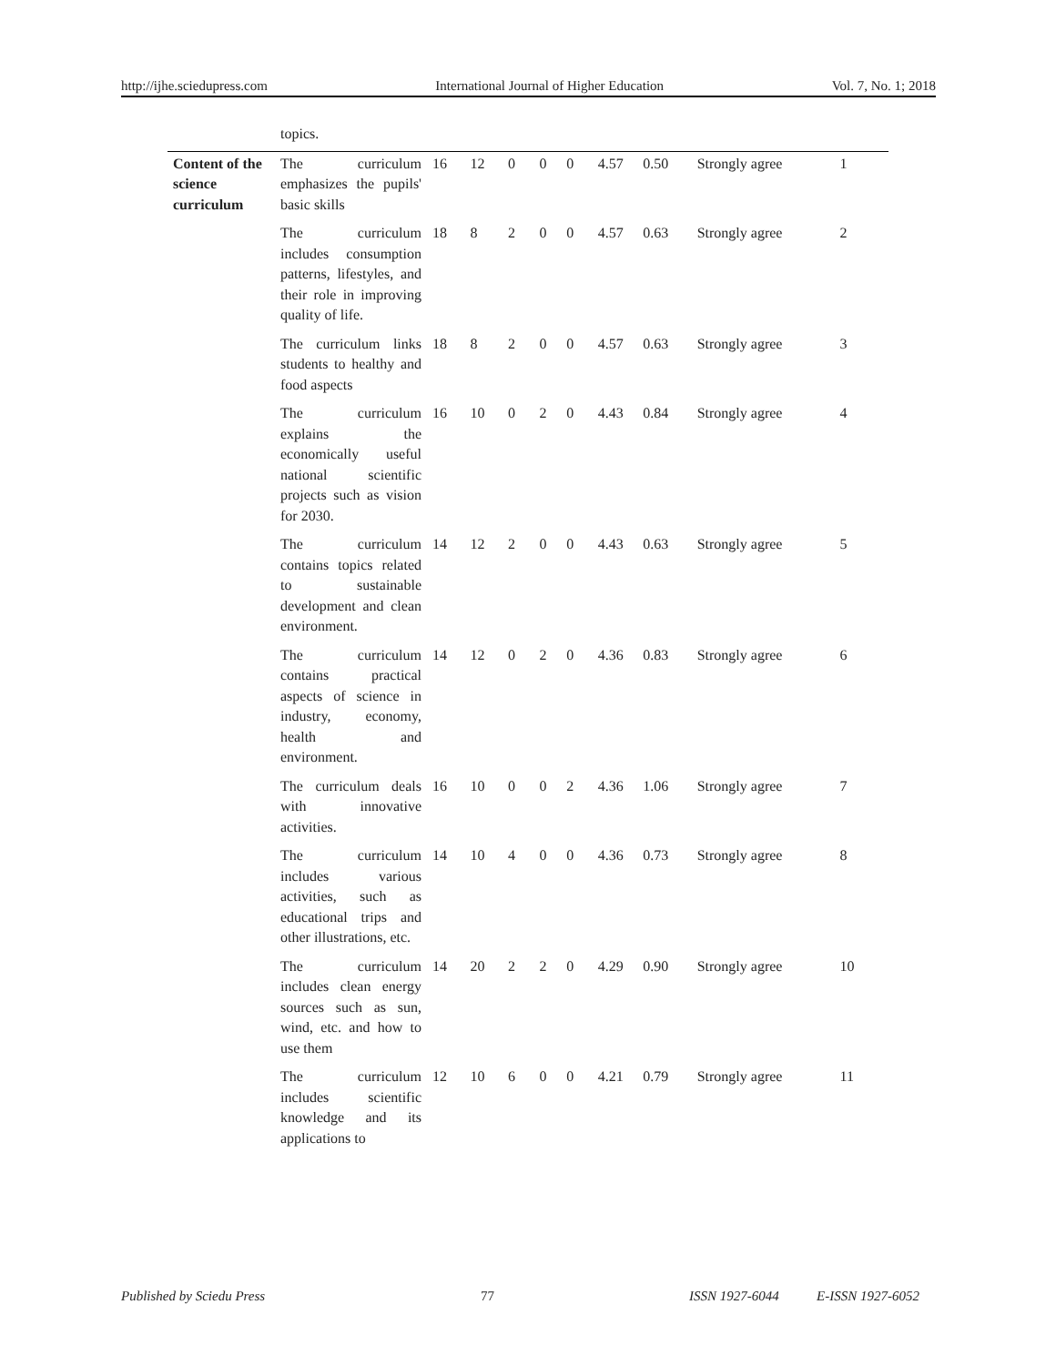http://ijhe.sciedupress.com International Journal of Higher Education Vol. 7, No. 1; 2018
| | topics. | | | | | | | | | | |
| Content of the science curriculum | The curriculum emphasizes the pupils' basic skills | 16 | 12 | 0 | 0 | 0 | 4.57 | 0.50 | Strongly agree | 1 | |
| | The curriculum includes consumption patterns, lifestyles, and their role in improving quality of life. | 18 | 8 | 2 | 0 | 0 | 4.57 | 0.63 | Strongly agree | 2 | |
| | The curriculum links students to healthy and food aspects | 18 | 8 | 2 | 0 | 0 | 4.57 | 0.63 | Strongly agree | 3 | |
| | The curriculum explains the economically useful national scientific projects such as vision for 2030. | 16 | 10 | 0 | 2 | 0 | 4.43 | 0.84 | Strongly agree | 4 | |
| | The curriculum contains topics related to sustainable development and clean environment. | 14 | 12 | 2 | 0 | 0 | 4.43 | 0.63 | Strongly agree | 5 | |
| | The curriculum contains practical aspects of science in industry, economy, health and environment. | 14 | 12 | 0 | 2 | 0 | 4.36 | 0.83 | Strongly agree | 6 | |
| | The curriculum deals with innovative activities. | 16 | 10 | 0 | 0 | 2 | 4.36 | 1.06 | Strongly agree | 7 | |
| | The curriculum includes various activities, such as educational trips and other illustrations, etc. | 14 | 10 | 4 | 0 | 0 | 4.36 | 0.73 | Strongly agree | 8 | |
| | The curriculum includes clean energy sources such as sun, wind, etc. and how to use them | 14 | 20 | 2 | 2 | 0 | 4.29 | 0.90 | Strongly agree | 10 | |
| | The curriculum includes scientific knowledge and its applications to | 12 | 10 | 6 | 0 | 0 | 4.21 | 0.79 | Strongly agree | 11 | |
Published by Sciedu Press 77 ISSN 1927-6044 E-ISSN 1927-6052